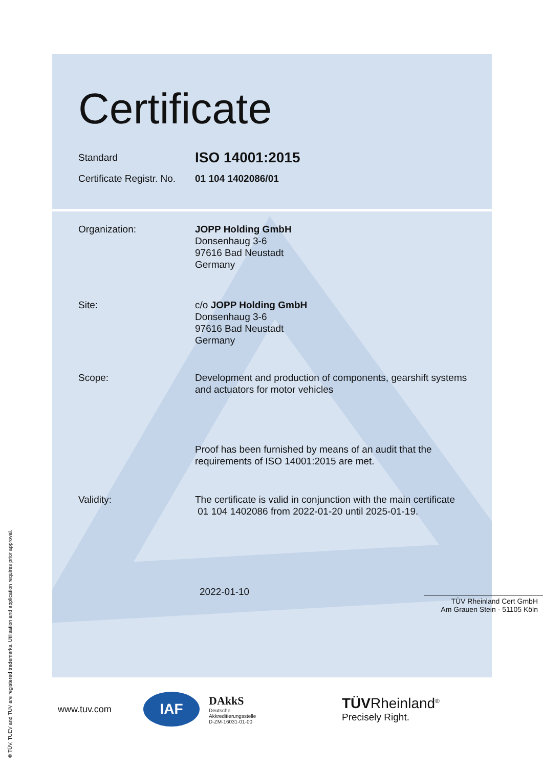Certificate
Standard
ISO 14001:2015
Certificate Registr. No.
01 104 1402086/01
Organization: JOPP Holding GmbH
Donsenhaug 3-6
97616 Bad Neustadt
Germany
Site: c/o JOPP Holding GmbH
Donsenhaug 3-6
97616 Bad Neustadt
Germany
Scope: Development and production of components, gearshift systems and actuators for motor vehicles
Proof has been furnished by means of an audit that the requirements of ISO 14001:2015 are met.
Validity: The certificate is valid in conjunction with the main certificate
01 104 1402086 from 2022-01-20 until 2025-01-19.
2022-01-10
TÜV Rheinland Cert GmbH
Am Grauen Stein · 51105 Köln
www.tuv.com
IAF
DAkkS
Deutsche
Akkreditierungsstelle
D-ZM-16031-01-00
TÜVRheinland<sup>®</sup>
Precisely Right.
® TÜV, TUEV and TUV are registered trademarks. Utilisation and application requires prior approval.